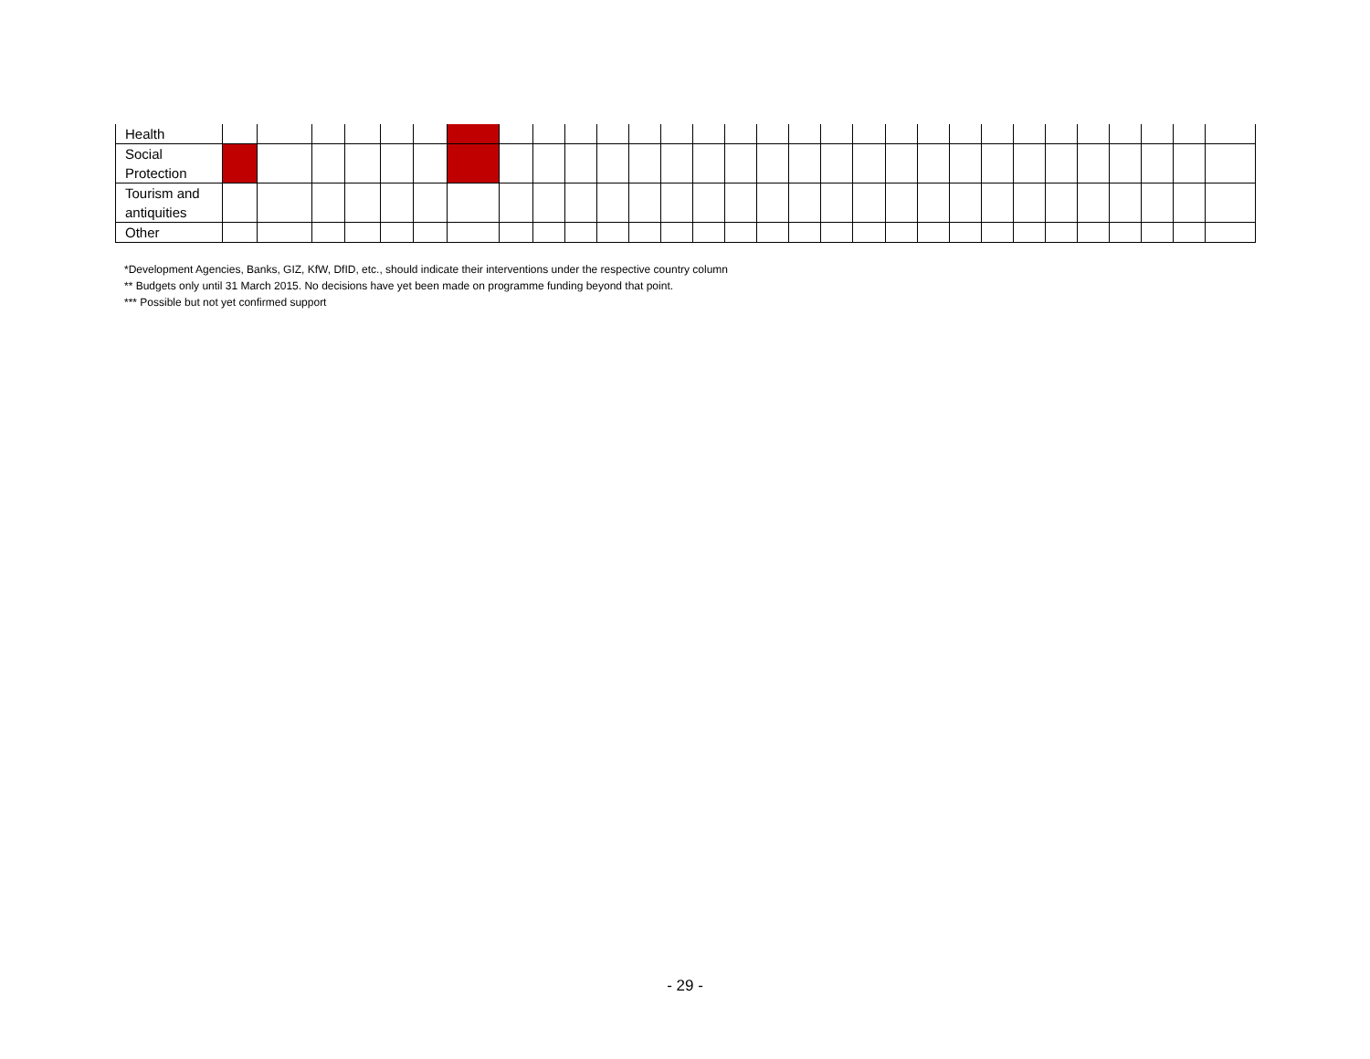| Health | | | | | | | | | | | | | | | | | | | | | | | | | | | | | | |
| Social Protection | | | | | | | | | | | | | | | | | | | | | | | | | | | | | | |
| Tourism and antiquities | | | | | | | | | | | | | | | | | | | | | | | | | | | | | | |
| Other | | | | | | | | | | | | | | | | | | | | | | | | | | | | | | |
*Development Agencies, Banks, GIZ, KfW, DfID, etc., should indicate their interventions under the respective country column
** Budgets only until 31 March 2015. No decisions have yet been made on programme funding beyond that point.
*** Possible but not yet confirmed support
- 29 -